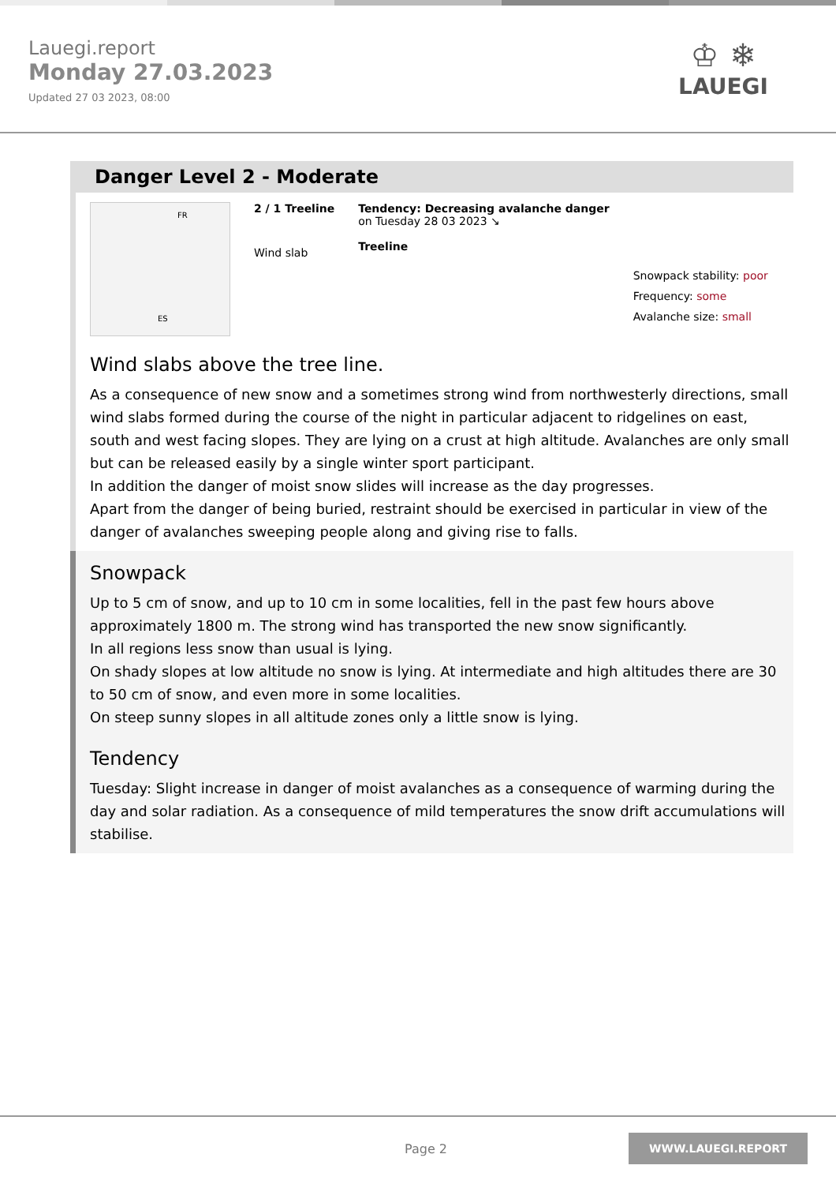Lauegi.report
Monday 27.03.2023
Updated 27 03 2023, 08:00
♔ ❄
LAUEGI
Danger Level 2 - Moderate
FR
ES
2 / 1 Treeline
Wind slab
Tendency: Decreasing avalanche danger
on Tuesday 28 03 2023 ↘
Treeline
Snowpack stability: poor
Frequency: some
Avalanche size: small
Wind slabs above the tree line.
As a consequence of new snow and a sometimes strong wind from northwesterly directions, small wind slabs formed during the course of the night in particular adjacent to ridgelines on east, south and west facing slopes. They are lying on a crust at high altitude. Avalanches are only small but can be released easily by a single winter sport participant.
In addition the danger of moist snow slides will increase as the day progresses.
Apart from the danger of being buried, restraint should be exercised in particular in view of the danger of avalanches sweeping people along and giving rise to falls.
Snowpack
Up to 5 cm of snow, and up to 10 cm in some localities, fell in the past few hours above approximately 1800 m. The strong wind has transported the new snow significantly.
In all regions less snow than usual is lying.
On shady slopes at low altitude no snow is lying. At intermediate and high altitudes there are 30 to 50 cm of snow, and even more in some localities.
On steep sunny slopes in all altitude zones only a little snow is lying.
Tendency
Tuesday: Slight increase in danger of moist avalanches as a consequence of warming during the day and solar radiation. As a consequence of mild temperatures the snow drift accumulations will stabilise.
Page 2 WWW.LAUEGI.REPORT